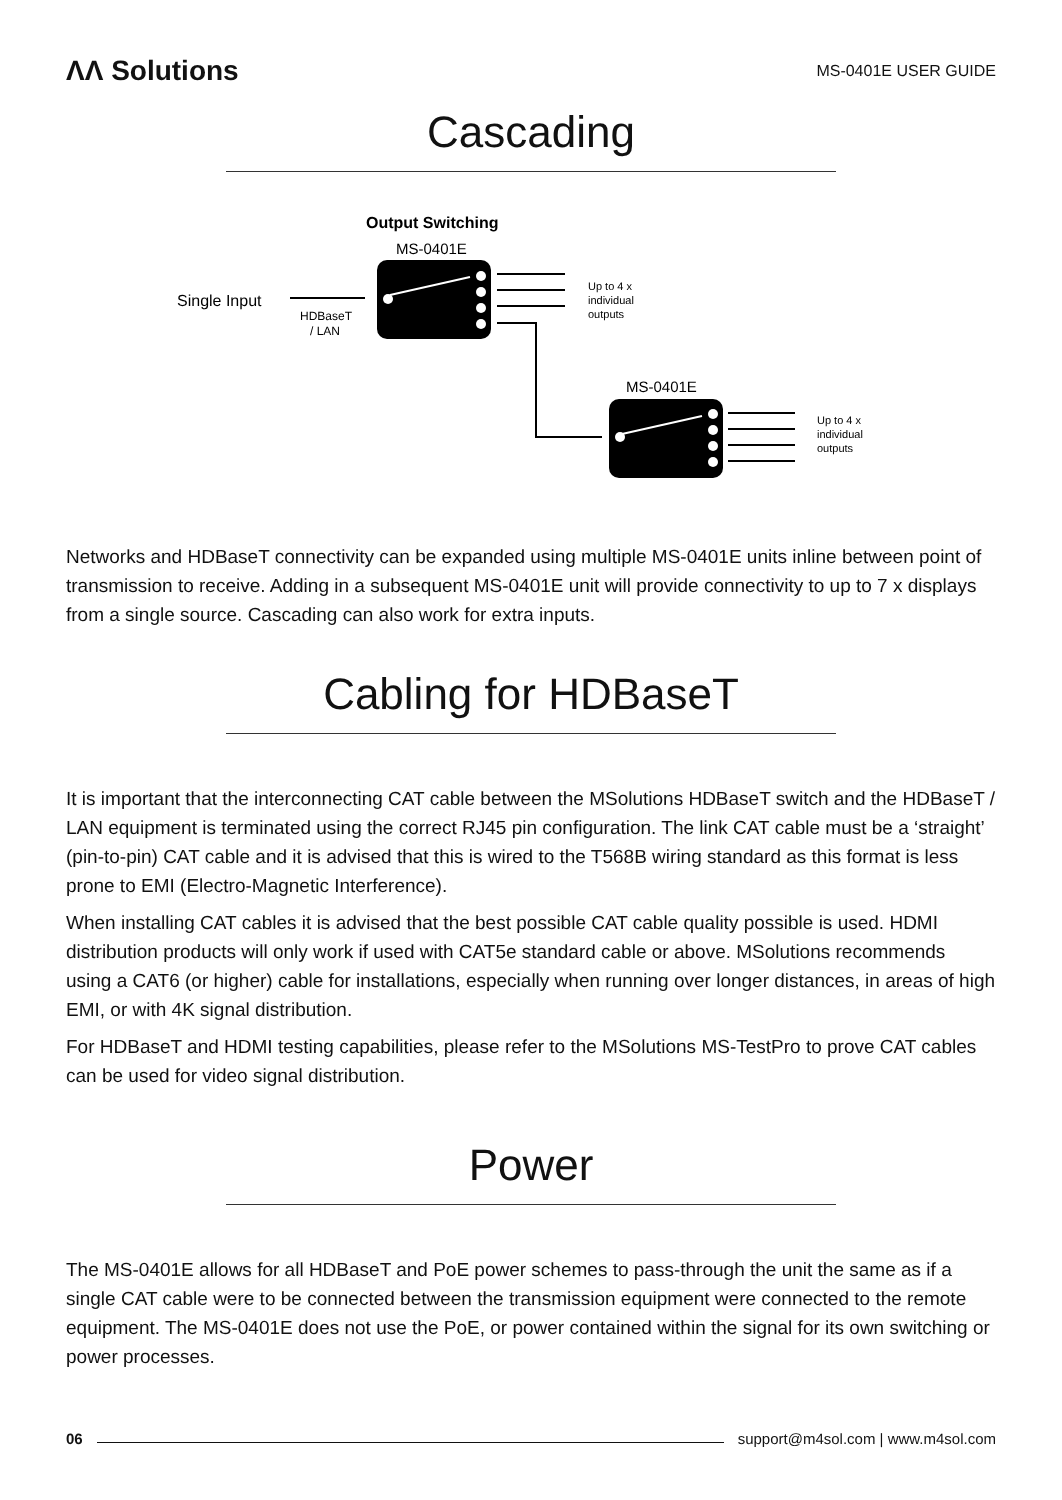ΛΛ Solutions
MS-0401E USER GUIDE
Cascading
Output Switching
MS-0401E
Single Input
HDBaseT
/ LAN
Up to 4 x
individual
outputs
MS-0401E
Up to 4 x
individual
outputs
Networks and HDBaseT connectivity can be expanded using multiple MS-0401E units inline between point of transmission to receive. Adding in a subsequent MS-0401E unit will provide connectivity to up to 7 x displays from a single source. Cascading can also work for extra inputs.
Cabling for HDBaseT
It is important that the interconnecting CAT cable between the MSolutions HDBaseT switch and the HDBaseT / LAN equipment is terminated using the correct RJ45 pin configuration. The link CAT cable must be a ‘straight’ (pin-to-pin) CAT cable and it is advised that this is wired to the T568B wiring standard as this format is less prone to EMI (Electro-Magnetic Interference).
When installing CAT cables it is advised that the best possible CAT cable quality possible is used. HDMI distribution products will only work if used with CAT5e standard cable or above. MSolutions recommends using a CAT6 (or higher) cable for installations, especially when running over longer distances, in areas of high EMI, or with 4K signal distribution.
For HDBaseT and HDMI testing capabilities, please refer to the MSolutions MS-TestPro to prove CAT cables can be used for video signal distribution.
Power
The MS-0401E allows for all HDBaseT and PoE power schemes to pass-through the unit the same as if a single CAT cable were to be connected between the transmission equipment were connected to the remote equipment. The MS-0401E does not use the PoE, or power contained within the signal for its own switching or power processes.
06
support@m4sol.com | www.m4sol.com